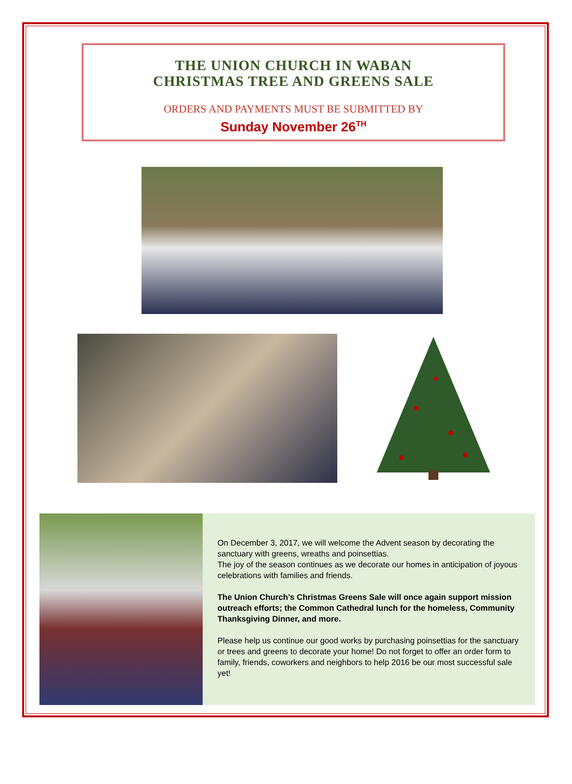THE UNION CHURCH IN WABAN
CHRISTMAS TREE AND GREENS SALE
ORDERS AND PAYMENTS MUST BE SUBMITTED BY
Sunday November 26<sup>TH</sup>
On December 3, 2017, we will welcome the Advent season by decorating the sanctuary with greens, wreaths and poinsettias.
The joy of the season continues as we decorate our homes in anticipation of joyous celebrations with families and friends.
The Union Church’s Christmas Greens Sale will once again support mission outreach efforts; the Common Cathedral lunch for the homeless, Community Thanksgiving Dinner, and more.
Please help us continue our good works by purchasing poinsettias for the sanctuary or trees and greens to decorate your home! Do not forget to offer an order form to family, friends, coworkers and neighbors to help 2016 be our most successful sale yet!